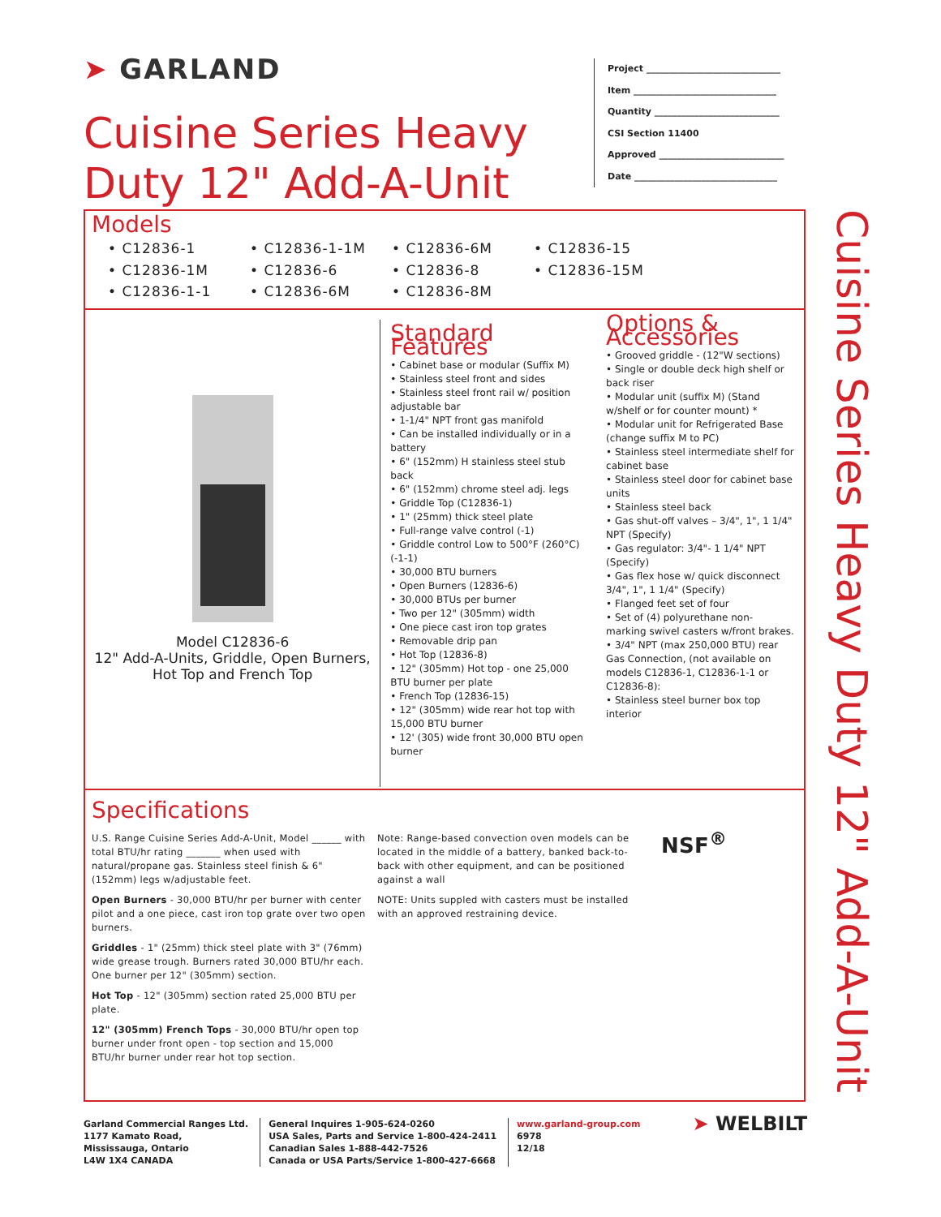➤ GARLAND
Cuisine Series Heavy Duty 12" Add-A-Unit
Project ______________________________
Item ________________________________
Quantity ____________________________
CSI Section 11400
Approved ____________________________
Date ________________________________
Models
• C12836-1
• C12836-1-1M
• C12836-6M
• C12836-15
• C12836-1M
• C12836-6
• C12836-8
• C12836-15M
• C12836-1-1
• C12836-6M
• C12836-8M
Model C12836-6
12" Add-A-Units, Griddle, Open Burners, Hot Top and French Top
Standard Features
• Cabinet base or modular (Suffix M)
• Stainless steel front and sides
• Stainless steel front rail w/ position adjustable bar
• 1-1/4" NPT front gas manifold
• Can be installed individually or in a battery
• 6" (152mm) H stainless steel stub back
• 6" (152mm) chrome steel adj. legs
• Griddle Top (C12836-1)
• 1" (25mm) thick steel plate
• Full-range valve control (-1)
• Griddle control Low to 500°F (260°C) (-1-1)
• 30,000 BTU burners
• Open Burners (12836-6)
• 30,000 BTUs per burner
• Two per 12" (305mm) width
• One piece cast iron top grates
• Removable drip pan
• Hot Top (12836-8)
• 12" (305mm) Hot top - one 25,000 BTU burner per plate
• French Top (12836-15)
• 12" (305mm) wide rear hot top with 15,000 BTU burner
• 12' (305) wide front 30,000 BTU open burner
Options & Accessories
• Grooved griddle - (12"W sections)
• Single or double deck high shelf or back riser
• Modular unit (suffix M) (Stand w/shelf or for counter mount) *
• Modular unit for Refrigerated Base (change suffix M to PC)
• Stainless steel intermediate shelf for cabinet base
• Stainless steel door for cabinet base units
• Stainless steel back
• Gas shut-off valves – 3/4", 1", 1 1/4" NPT (Specify)
• Gas regulator: 3/4"- 1 1/4" NPT (Specify)
• Gas flex hose w/ quick disconnect 3/4", 1", 1 1/4" (Specify)
• Flanged feet set of four
• Set of (4) polyurethane non- marking swivel casters w/front brakes.
• 3/4" NPT (max 250,000 BTU) rear Gas Connection, (not available on models C12836-1, C12836-1-1 or C12836-8):
• Stainless steel burner box top interior
Specifications
U.S. Range Cuisine Series Add-A-Unit, Model ______ with total BTU/hr rating _______ when used with natural/propane gas. Stainless steel finish & 6" (152mm) legs w/adjustable feet.
Open Burners - 30,000 BTU/hr per burner with center pilot and a one piece, cast iron top grate over two open burners.
Griddles - 1" (25mm) thick steel plate with 3" (76mm) wide grease trough. Burners rated 30,000 BTU/hr each. One burner per 12" (305mm) section.
Hot Top - 12" (305mm) section rated 25,000 BTU per plate.
12" (305mm) French Tops - 30,000 BTU/hr open top burner under front open - top section and 15,000 BTU/hr burner under rear hot top section.
Note: Range-based convection oven models can be located in the middle of a battery, banked back-to-back with other equipment, and can be positioned against a wall
NOTE: Units suppled with casters must be installed with an approved restraining device.
NSF<sup>®</sup>
Cuisine Series Heavy Duty 12" Add-A-Unit
Garland Commercial Ranges Ltd.
1177 Kamato Road,
Mississauga, Ontario
L4W 1X4 CANADA
General Inquires 1-905-624-0260
USA Sales, Parts and Service 1-800-424-2411
Canadian Sales 1-888-442-7526
Canada or USA Parts/Service 1-800-427-6668
www.garland-group.com
6978
12/18
➤ WELBILT